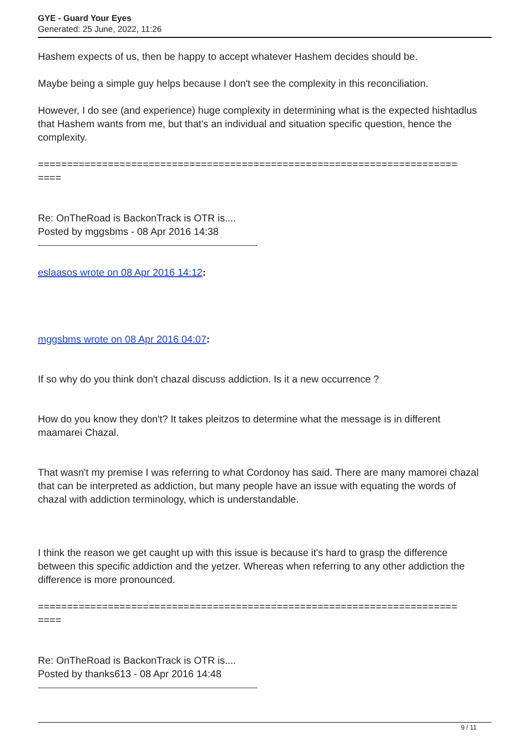GYE - Guard Your Eyes
Generated: 25 June, 2022, 11:26
Hashem expects of us, then be happy to accept whatever Hashem decides should be.
Maybe being a simple guy helps because I don't see the complexity in this reconciliation.
However, I do see (and experience) huge complexity in determining what is the expected hishtadlus that Hashem wants from me, but that's an individual and situation specific question, hence the complexity.
========================================================================
====
Re: OnTheRoad is BackonTrack is OTR is....
Posted by mggsbms - 08 Apr 2016 14:38
eslaasos wrote on 08 Apr 2016 14:12:
mggsbms wrote on 08 Apr 2016 04:07:
If so why do you think don't chazal discuss addiction. Is it a new occurrence ?
How do you know they don't? It takes pleitzos to determine what the message is in different maamarei Chazal.
That wasn't my premise I was referring to what Cordonoy has said. There are many mamorei chazal that can be interpreted as addiction, but many people have an issue with equating the words of chazal with addiction terminology, which is understandable.
I think the reason we get caught up with this issue is because it's hard to grasp the difference between this specific addiction and the yetzer. Whereas when referring to any other addiction the difference is more pronounced.
========================================================================
====
Re: OnTheRoad is BackonTrack is OTR is....
Posted by thanks613 - 08 Apr 2016 14:48
9 / 11